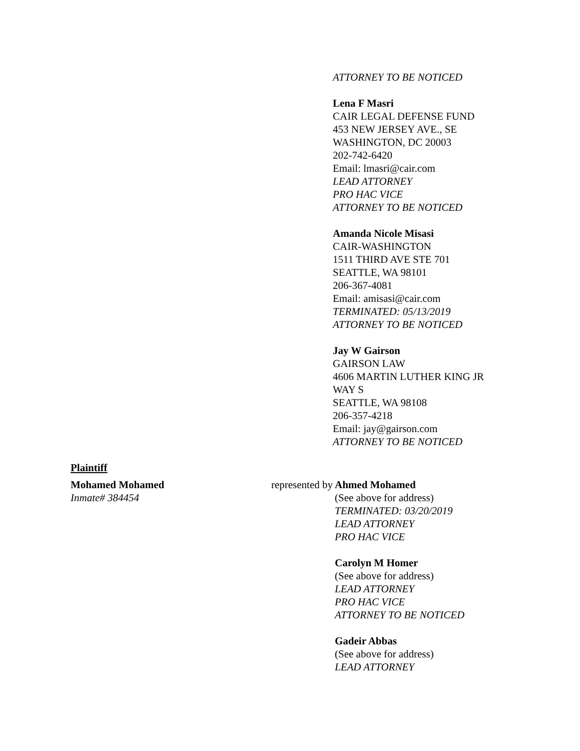ATTORNEY TO BE NOTICED
Lena F Masri
CAIR LEGAL DEFENSE FUND
453 NEW JERSEY AVE., SE
WASHINGTON, DC 20003
202-742-6420
Email: lmasri@cair.com
LEAD ATTORNEY
PRO HAC VICE
ATTORNEY TO BE NOTICED
Amanda Nicole Misasi
CAIR-WASHINGTON
1511 THIRD AVE STE 701
SEATTLE, WA 98101
206-367-4081
Email: amisasi@cair.com
TERMINATED: 05/13/2019
ATTORNEY TO BE NOTICED
Jay W Gairson
GAIRSON LAW
4606 MARTIN LUTHER KING JR
WAY S
SEATTLE, WA 98108
206-357-4218
Email: jay@gairson.com
ATTORNEY TO BE NOTICED
Plaintiff
Mohamed Mohamed
Inmate# 384454
represented by
Ahmed Mohamed
(See above for address)
TERMINATED: 03/20/2019
LEAD ATTORNEY
PRO HAC VICE
Carolyn M Homer
(See above for address)
LEAD ATTORNEY
PRO HAC VICE
ATTORNEY TO BE NOTICED
Gadeir Abbas
(See above for address)
LEAD ATTORNEY